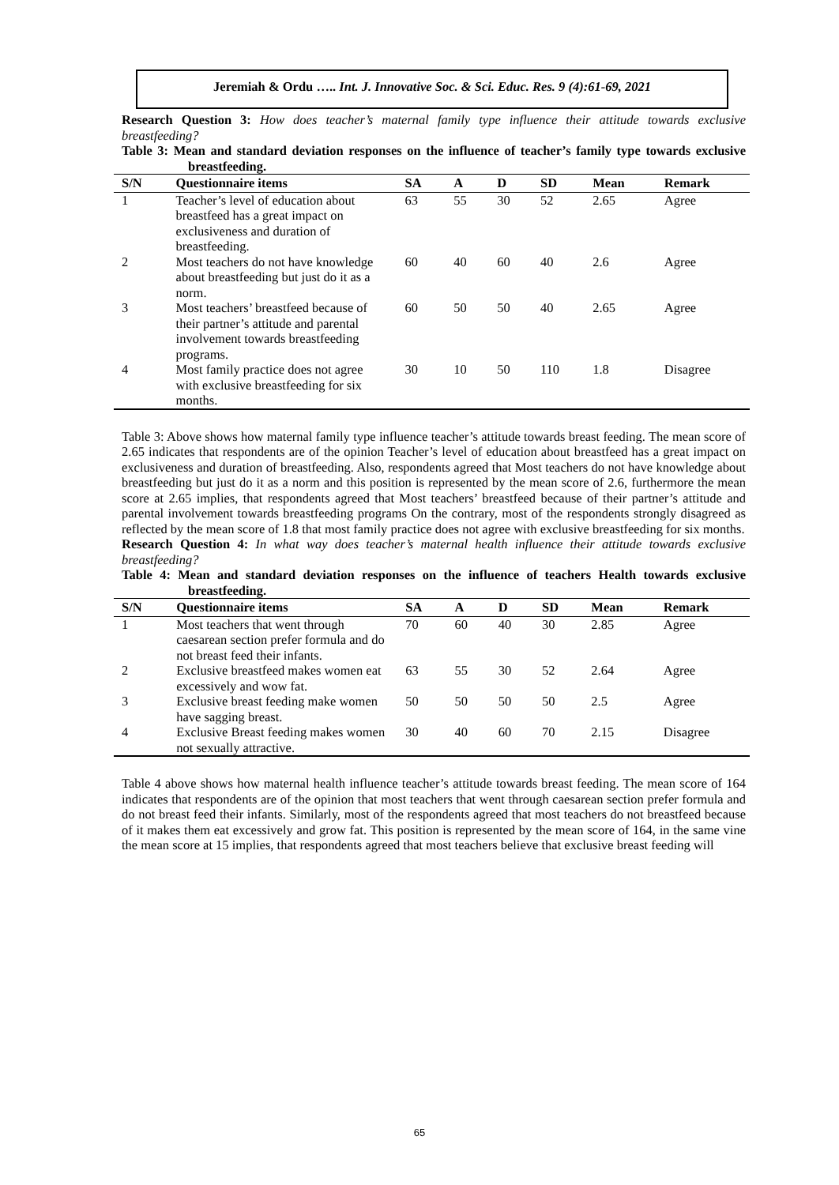Jeremiah & Ordu ….. Int. J. Innovative Soc. & Sci. Educ. Res. 9 (4):61-69, 2021
Research Question 3: How does teacher’s maternal family type influence their attitude towards exclusive breastfeeding?
Table 3: Mean and standard deviation responses on the influence of teacher’s family type towards exclusive breastfeeding.
| S/N | Questionnaire items | SA | A | D | SD | Mean | Remark |
| --- | --- | --- | --- | --- | --- | --- | --- |
| 1 | Teacher’s level of education about breastfeed has a great impact on exclusiveness and duration of breastfeeding. | 63 | 55 | 30 | 52 | 2.65 | Agree |
| 2 | Most teachers do not have knowledge about breastfeeding but just do it as a norm. | 60 | 40 | 60 | 40 | 2.6 | Agree |
| 3 | Most teachers’ breastfeed because of their partner’s attitude and parental involvement towards breastfeeding programs. | 60 | 50 | 50 | 40 | 2.65 | Agree |
| 4 | Most family practice does not agree with exclusive breastfeeding for six months. | 30 | 10 | 50 | 110 | 1.8 | Disagree |
Table 3: Above shows how maternal family type influence teacher’s attitude towards breast feeding. The mean score of 2.65 indicates that respondents are of the opinion Teacher’s level of education about breastfeed has a great impact on exclusiveness and duration of breastfeeding. Also, respondents agreed that Most teachers do not have knowledge about breastfeeding but just do it as a norm and this position is represented by the mean score of 2.6, furthermore the mean score at 2.65 implies, that respondents agreed that Most teachers’ breastfeed because of their partner’s attitude and parental involvement towards breastfeeding programs On the contrary, most of the respondents strongly disagreed as reflected by the mean score of 1.8 that most family practice does not agree with exclusive breastfeeding for six months.
Research Question 4: In what way does teacher’s maternal health influence their attitude towards exclusive breastfeeding?
Table 4: Mean and standard deviation responses on the influence of teachers Health towards exclusive breastfeeding.
| S/N | Questionnaire items | SA | A | D | SD | Mean | Remark |
| --- | --- | --- | --- | --- | --- | --- | --- |
| 1 | Most teachers that went through caesarean section prefer formula and do not breast feed their infants. | 70 | 60 | 40 | 30 | 2.85 | Agree |
| 2 | Exclusive breastfeed makes women eat excessively and wow fat. | 63 | 55 | 30 | 52 | 2.64 | Agree |
| 3 | Exclusive breast feeding make women have sagging breast. | 50 | 50 | 50 | 50 | 2.5 | Agree |
| 4 | Exclusive Breast feeding makes women not sexually attractive. | 30 | 40 | 60 | 70 | 2.15 | Disagree |
Table 4 above shows how maternal health influence teacher’s attitude towards breast feeding. The mean score of 164 indicates that respondents are of the opinion that most teachers that went through caesarean section prefer formula and do not breast feed their infants. Similarly, most of the respondents agreed that most teachers do not breastfeed because of it makes them eat excessively and grow fat. This position is represented by the mean score of 164, in the same vine the mean score at 15 implies, that respondents agreed that most teachers believe that exclusive breast feeding will
65